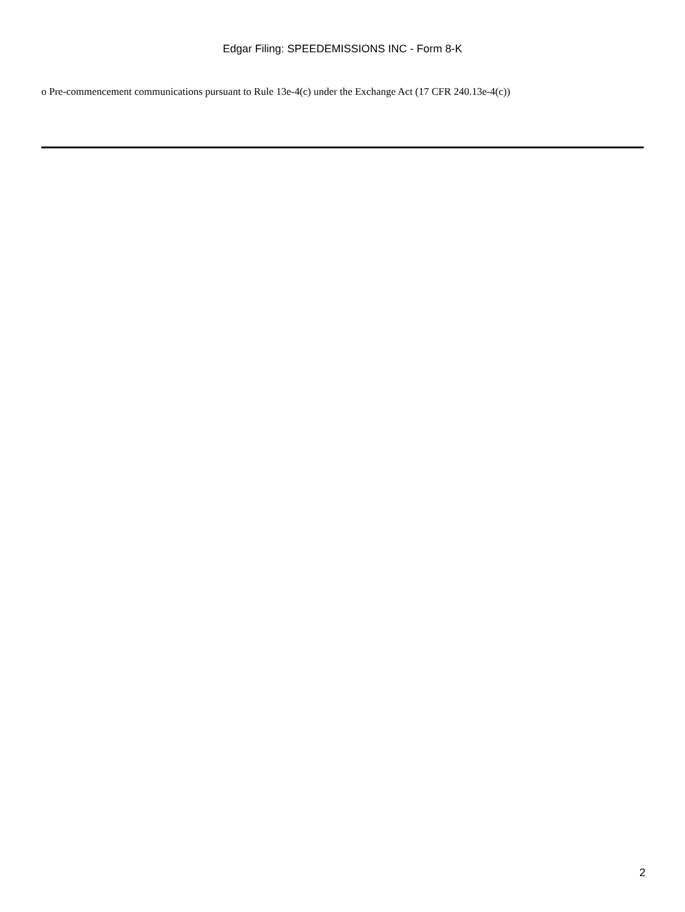Edgar Filing: SPEEDEMISSIONS INC - Form 8-K
o Pre-commencement communications pursuant to Rule 13e-4(c) under the Exchange Act (17 CFR 240.13e-4(c))
2